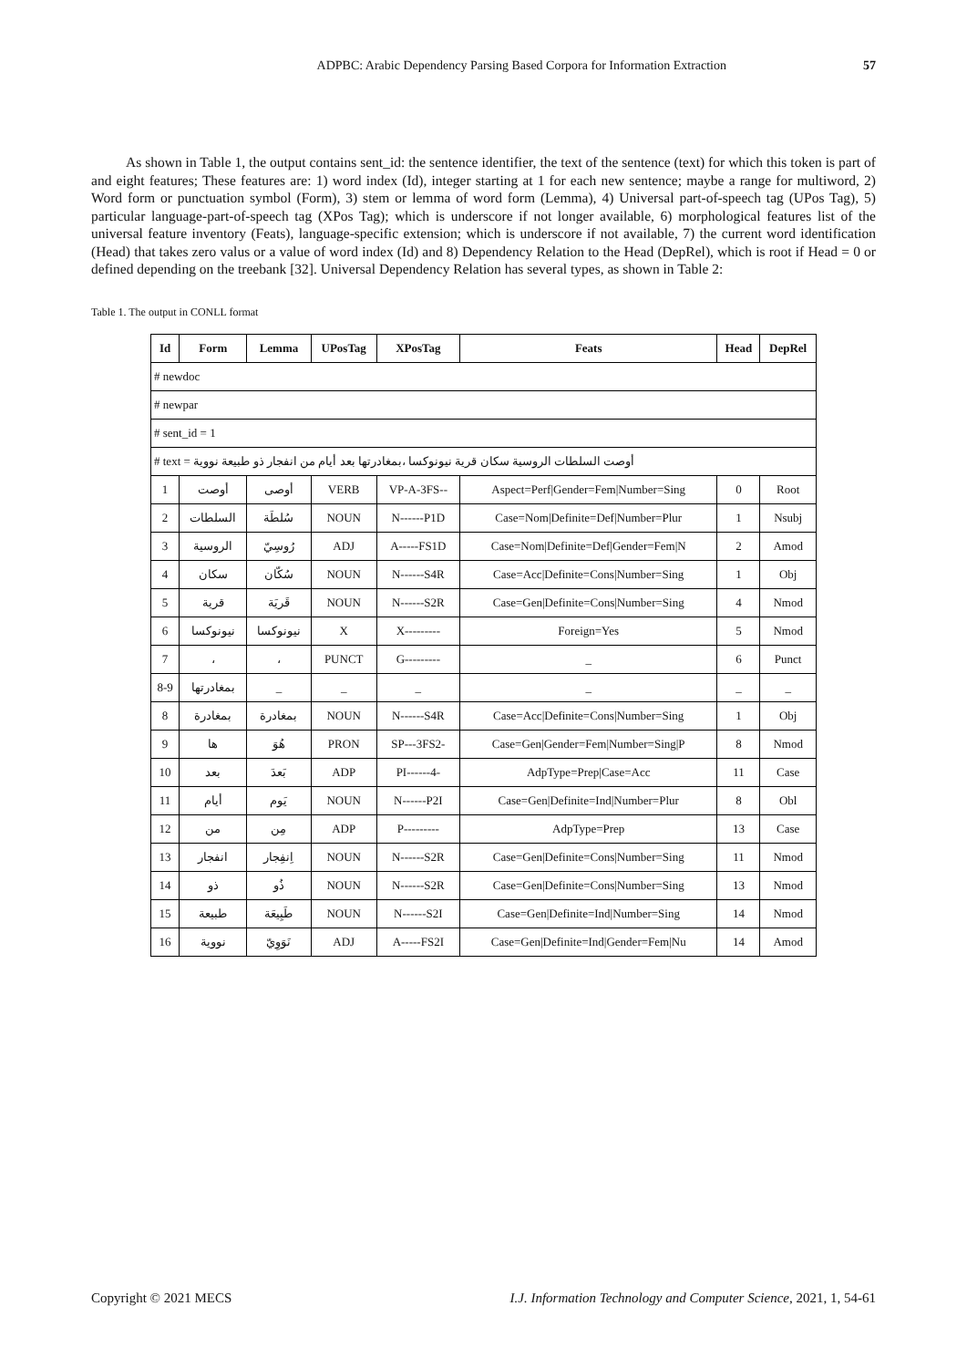ADPBC: Arabic Dependency Parsing Based Corpora for Information Extraction 57
As shown in Table 1, the output contains sent_id: the sentence identifier, the text of the sentence (text) for which this token is part of and eight features; These features are: 1) word index (Id), integer starting at 1 for each new sentence; maybe a range for multiword, 2) Word form or punctuation symbol (Form), 3) stem or lemma of word form (Lemma), 4) Universal part-of-speech tag (UPos Tag), 5) particular language-part-of-speech tag (XPos Tag); which is underscore if not longer available, 6) morphological features list of the universal feature inventory (Feats), language-specific extension; which is underscore if not available, 7) the current word identification (Head) that takes zero valus or a value of word index (Id) and 8) Dependency Relation to the Head (DepRel), which is root if Head = 0 or defined depending on the treebank [32]. Universal Dependency Relation has several types, as shown in Table 2:
Table 1. The output in CONLL format
| Id | Form | Lemma | UPosTag | XPosTag | Feats | Head | DepRel |
| --- | --- | --- | --- | --- | --- | --- | --- |
| # newdoc | | | | | | | |
| # newpar | | | | | | | |
| # sent_id = 1 | | | | | | | |
| # text = أوصت السلطات الروسية سكان قرية نيونوكسا ،بمغادرتها بعد أيام من انفجار ذو طبيعة نووية | | | | | | | |
| 1 | أوصت | أوصى | VERB | VP-A-3FS-- | Aspect=Perf/Gender=Fem/Number=Sing | 0 | Root |
| 2 | السلطات | سُلطَة | NOUN | N------P1D | Case=Nom/Definite=Def/Number=Plur | 1 | Nsubj |
| 3 | الروسية | رُوسِيّ | ADJ | A-----FS1D | Case=Nom/Definite=Def/Gender=Fem/N | 2 | Amod |
| 4 | سكان | سُكّان | NOUN | N------S4R | Case=Acc/Definite=Cons/Number=Sing | 1 | Obj |
| 5 | قرية | قَريَة | NOUN | N------S2R | Case=Gen/Definite=Cons/Number=Sing | 4 | Nmod |
| 6 | نيونوكسا | نيونوكسا | X | X--------- | Foreign=Yes | 5 | Nmod |
| 7 | ، | ، | PUNCT | G--------- | _ | 6 | Punct |
| 8-9 | بمغادرتها | _ | _ | _ | _ | _ | _ |
| 8 | بمغادرة | بمغادرة | NOUN | N------S4R | Case=Acc/Definite=Cons/Number=Sing | 1 | Obj |
| 9 | ها | هُوَ | PRON | SP---3FS2- | Case=Gen/Gender=Fem/Number=Sing/P | 8 | Nmod |
| 10 | بعد | بَعدَ | ADP | PI------4- | AdpType=Prep/Case=Acc | 11 | Case |
| 11 | أيام | يَوم | NOUN | N------P2I | Case=Gen/Definite=Ind/Number=Plur | 8 | Obl |
| 12 | من | مِن | ADP | P--------- | AdpType=Prep | 13 | Case |
| 13 | انفجار | اِنفِجار | NOUN | N------S2R | Case=Gen/Definite=Cons/Number=Sing | 11 | Nmod |
| 14 | ذو | ذُو | NOUN | N------S2R | Case=Gen/Definite=Cons/Number=Sing | 13 | Nmod |
| 15 | طبيعة | طَبِيعَة | NOUN | N------S2I | Case=Gen/Definite=Ind/Number=Sing | 14 | Nmod |
| 16 | نووية | نَوَوِيّ | ADJ | A-----FS2I | Case=Gen/Definite=Ind/Gender=Fem/Nu | 14 | Amod |
Copyright © 2021 MECS I.J. Information Technology and Computer Science, 2021, 1, 54-61